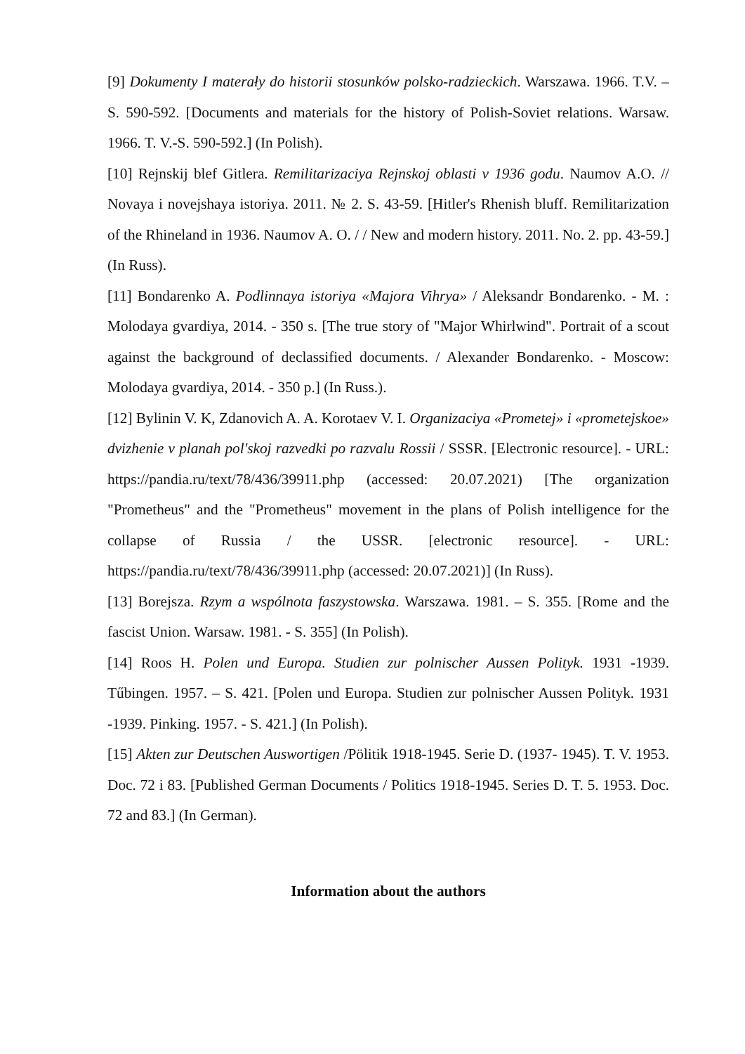[9] Dokumenty I materały do historii stosunków polsko-radzieckich. Warszawa. 1966. T.V. – S. 590-592. [Documents and materials for the history of Polish-Soviet relations. Warsaw. 1966. T. V.-S. 590-592.] (In Polish).
[10] Rejnskij blef Gitlera. Remilitarizaciya Rejnskoj oblasti v 1936 godu. Naumov A.O. // Novaya i novejshaya istoriya. 2011. № 2. S. 43-59. [Hitler's Rhenish bluff. Remilitarization of the Rhineland in 1936. Naumov A. O. / / New and modern history. 2011. No. 2. pp. 43-59.] (In Russ).
[11] Bondarenko A. Podlinnaya istoriya «Majora Vihrya» / Aleksandr Bondarenko. - M. : Molodaya gvardiya, 2014. - 350 s. [The true story of "Major Whirlwind". Portrait of a scout against the background of declassified documents. / Alexander Bondarenko. - Moscow: Molodaya gvardiya, 2014. - 350 p.] (In Russ.).
[12] Bylinin V. K, Zdanovich A. A. Korotaev V. I. Organizaciya «Prometej» i «prometejskoe» dvizhenie v planah pol'skoj razvedki po razvalu Rossii / SSSR. [Electronic resource]. - URL: https://pandia.ru/text/78/436/39911.php (accessed: 20.07.2021) [The organization "Prometheus" and the "Prometheus" movement in the plans of Polish intelligence for the collapse of Russia / the USSR. [electronic resource]. - URL: https://pandia.ru/text/78/436/39911.php (accessed: 20.07.2021)] (In Russ).
[13] Borejsza. Rzym a wspólnota faszystowska. Warszawa. 1981. – S. 355. [Rome and the fascist Union. Warsaw. 1981. - S. 355] (In Polish).
[14] Roos H. Polen und Europa. Studien zur polnischer Aussen Polityk. 1931 -1939. Tűbingen. 1957. – S. 421. [Polen und Europa. Studien zur polnischer Aussen Polityk. 1931 -1939. Pinking. 1957. - S. 421.] (In Polish).
[15] Akten zur Deutschen Auswortigen /Pölitik 1918-1945. Serie D. (1937- 1945). T. V. 1953. Doc. 72 i 83. [Published German Documents / Politics 1918-1945. Series D. T. 5. 1953. Doc. 72 and 83.] (In German).
Information about the authors